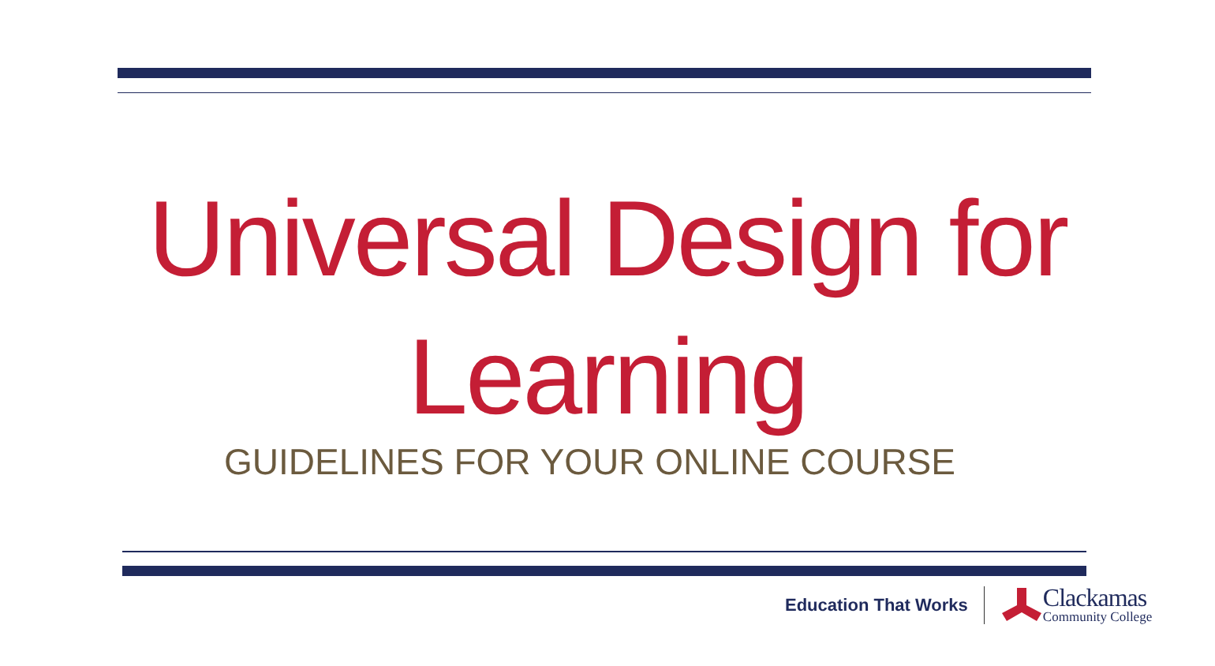Universal Design for
Learning
GUIDELINES FOR YOUR ONLINE COURSE
Education That Works
Clackamas
Community College